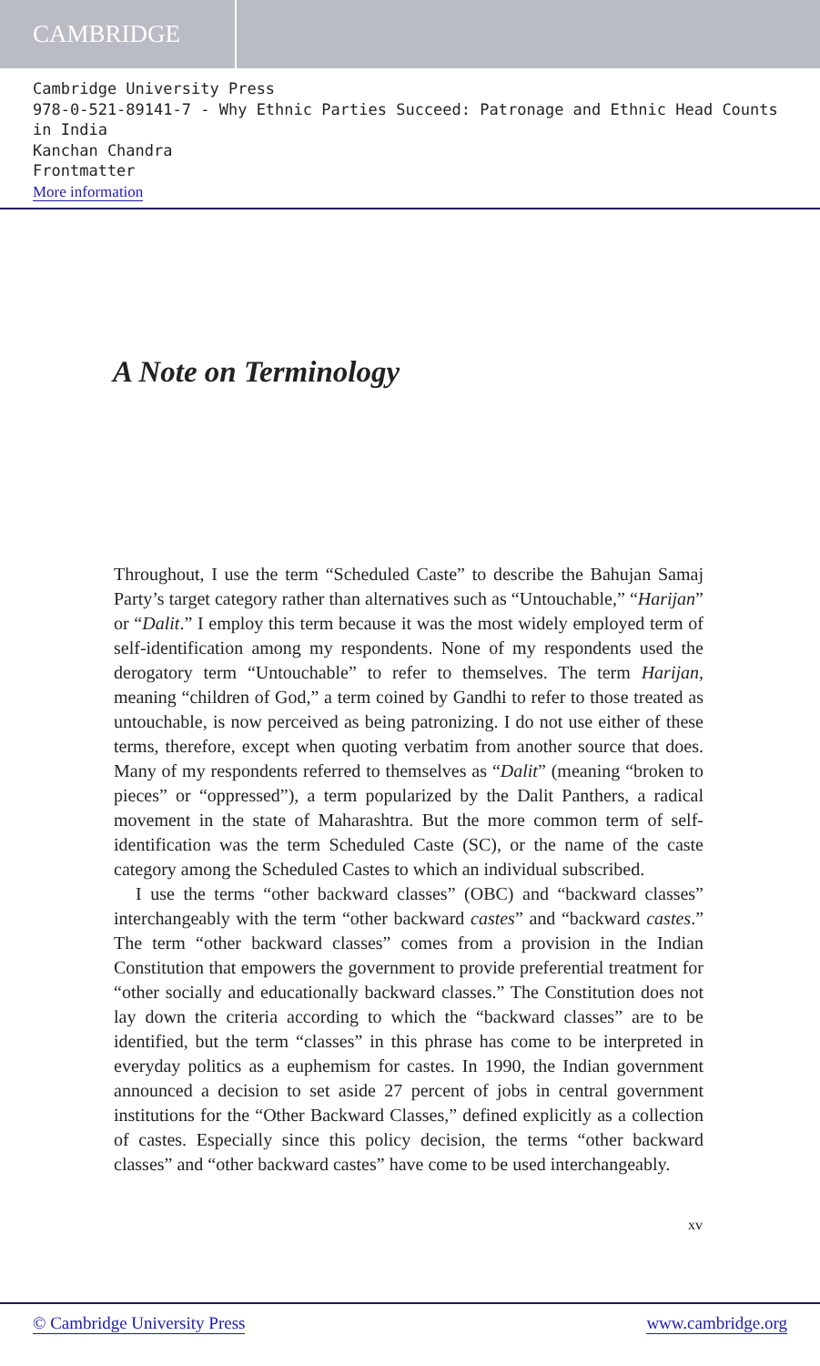CAMBRIDGE
Cambridge University Press
978-0-521-89141-7 - Why Ethnic Parties Succeed: Patronage and Ethnic Head Counts in India
Kanchan Chandra
Frontmatter
More information
A Note on Terminology
Throughout, I use the term “Scheduled Caste” to describe the Bahujan Samaj Party’s target category rather than alternatives such as “Untouchable,” “Harijan” or “Dalit.” I employ this term because it was the most widely employed term of self-identification among my respondents. None of my respondents used the derogatory term “Untouchable” to refer to themselves. The term Harijan, meaning “children of God,” a term coined by Gandhi to refer to those treated as untouchable, is now perceived as being patronizing. I do not use either of these terms, therefore, except when quoting verbatim from another source that does. Many of my respondents referred to themselves as “Dalit” (meaning “broken to pieces” or “oppressed”), a term popularized by the Dalit Panthers, a radical movement in the state of Maharashtra. But the more common term of self-identification was the term Scheduled Caste (SC), or the name of the caste category among the Scheduled Castes to which an individual subscribed.
I use the terms “other backward classes” (OBC) and “backward classes” interchangeably with the term “other backward castes” and “backward castes.” The term “other backward classes” comes from a provision in the Indian Constitution that empowers the government to provide preferential treatment for “other socially and educationally backward classes.” The Constitution does not lay down the criteria according to which the “backward classes” are to be identified, but the term “classes” in this phrase has come to be interpreted in everyday politics as a euphemism for castes. In 1990, the Indian government announced a decision to set aside 27 percent of jobs in central government institutions for the “Other Backward Classes,” defined explicitly as a collection of castes. Especially since this policy decision, the terms “other backward classes” and “other backward castes” have come to be used interchangeably.
xv
© Cambridge University Press www.cambridge.org